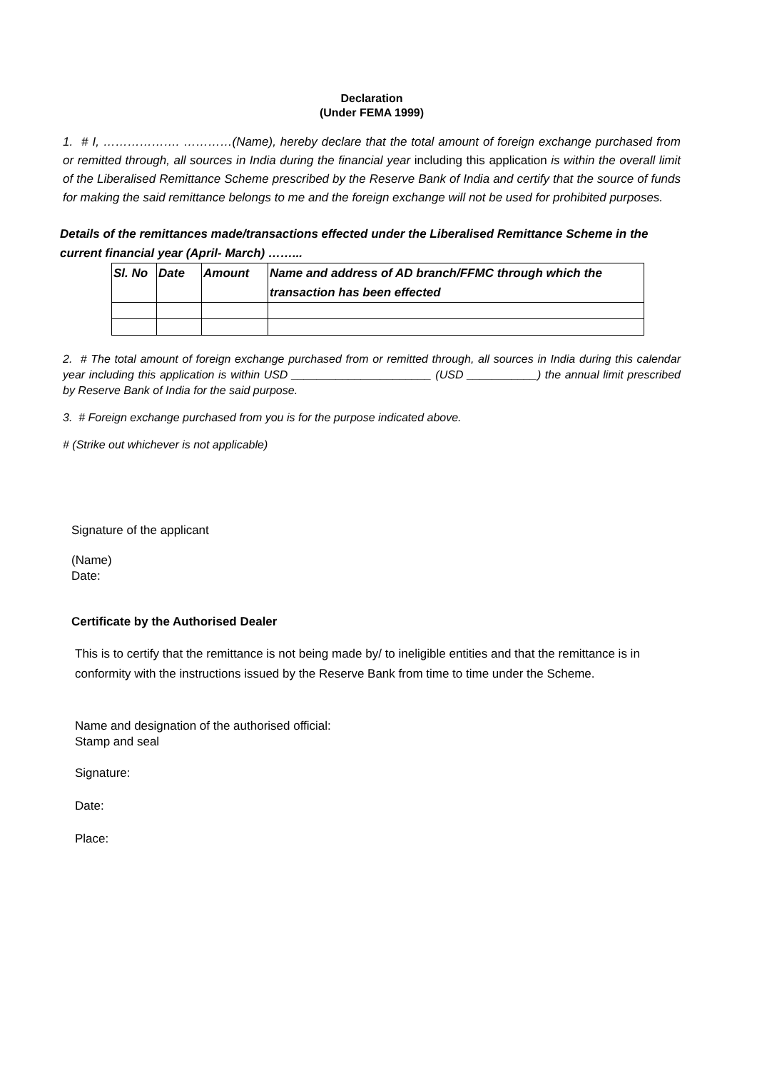Declaration
(Under FEMA 1999)
1. # I, ………………. …………(Name), hereby declare that the total amount of foreign exchange purchased from or remitted through, all sources in India during the financial year including this application is within the overall limit of the Liberalised Remittance Scheme prescribed by the Reserve Bank of India and certify that the source of funds for making the said remittance belongs to me and the foreign exchange will not be used for prohibited purposes.
Details of the remittances made/transactions effected under the Liberalised Remittance Scheme in the current financial year (April- March) ……...
| Sl. No | Date | Amount | Name and address of AD branch/FFMC through which the transaction has been effected |
2. # The total amount of foreign exchange purchased from or remitted through, all sources in India during this calendar year including this application is within USD ______________________ (USD ___________) the annual limit prescribed by Reserve Bank of India for the said purpose.
3. # Foreign exchange purchased from you is for the purpose indicated above.
# (Strike out whichever is not applicable)
Signature of the applicant
(Name)
Date:
Certificate by the Authorised Dealer
This is to certify that the remittance is not being made by/ to ineligible entities and that the remittance is in conformity with the instructions issued by the Reserve Bank from time to time under the Scheme.
Name and designation of the authorised official:
Stamp and seal
Signature:
Date:
Place: